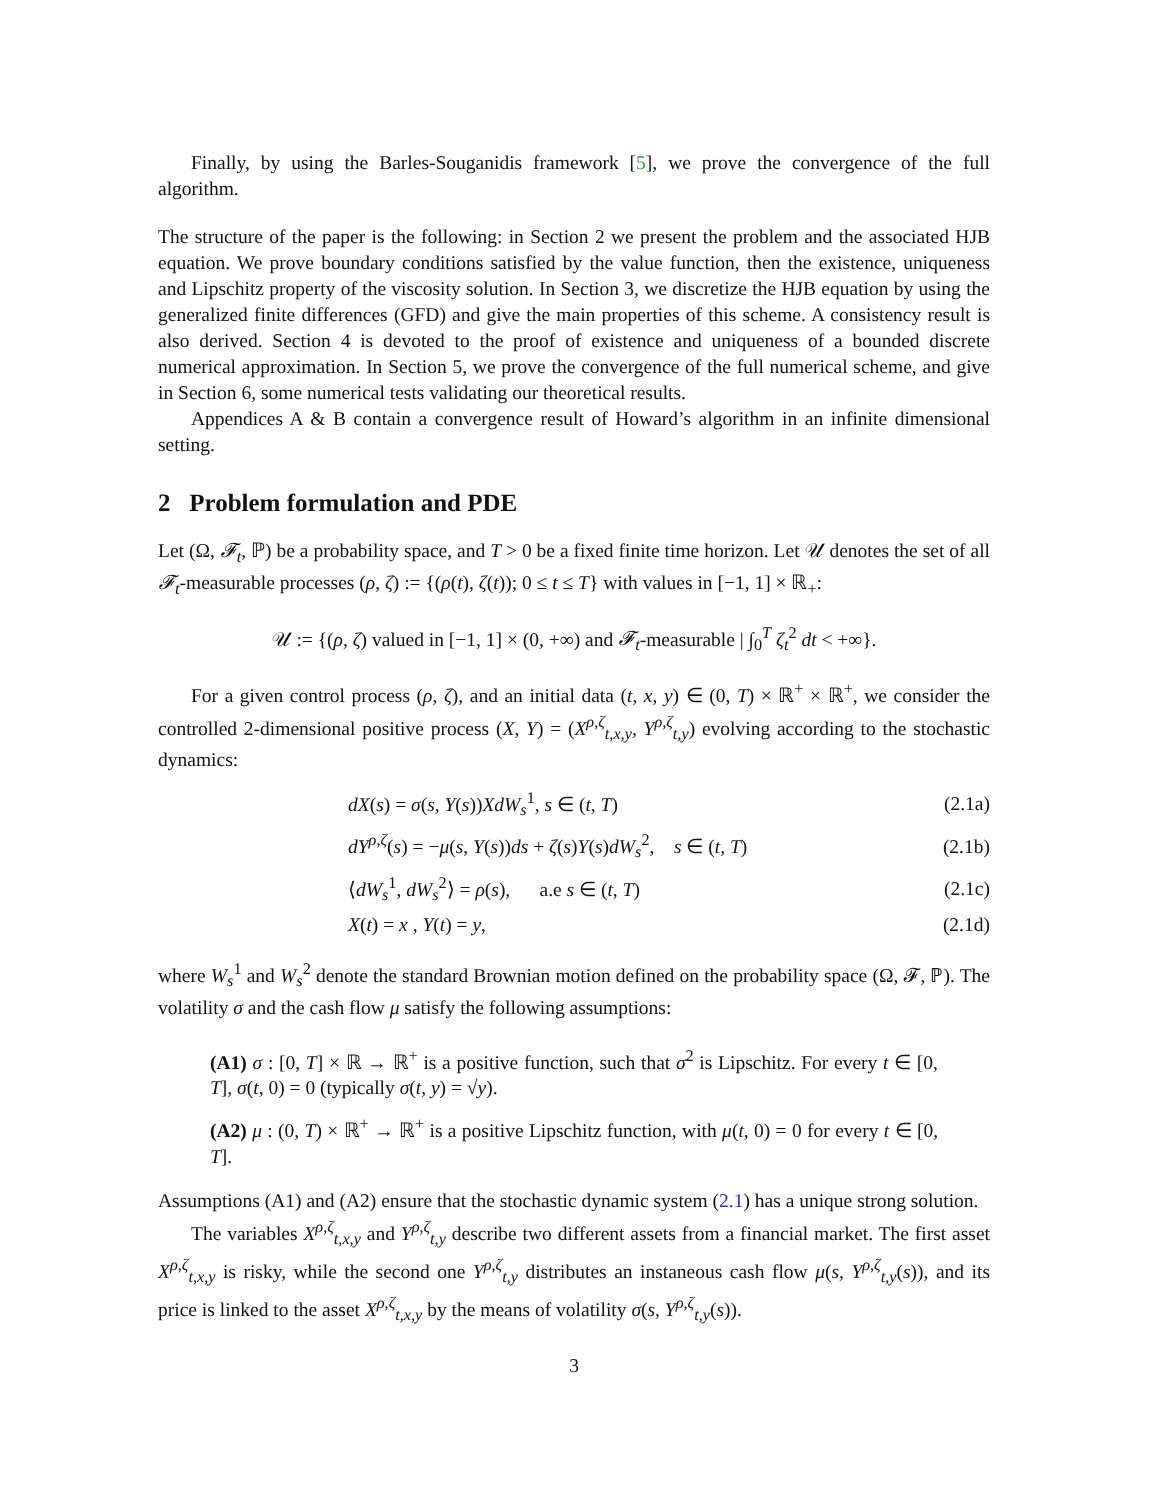Finally, by using the Barles-Souganidis framework [5], we prove the convergence of the full algorithm.
The structure of the paper is the following: in Section 2 we present the problem and the associated HJB equation. We prove boundary conditions satisfied by the value function, then the existence, uniqueness and Lipschitz property of the viscosity solution. In Section 3, we discretize the HJB equation by using the generalized finite differences (GFD) and give the main properties of this scheme. A consistency result is also derived. Section 4 is devoted to the proof of existence and uniqueness of a bounded discrete numerical approximation. In Section 5, we prove the convergence of the full numerical scheme, and give in Section 6, some numerical tests validating our theoretical results.
Appendices A & B contain a convergence result of Howard’s algorithm in an infinite dimensional setting.
2 Problem formulation and PDE
Let (Ω, 𝓕<sub>t</sub>, ℙ) be a probability space, and T > 0 be a fixed finite time horizon. Let 𝒰 denotes the set of all 𝓕<sub>t</sub>-measurable processes (ρ, ζ) := {(ρ(t), ζ(t)); 0 ≤ t ≤ T} with values in [−1, 1] × ℝ<sub>+</sub>:
𝒰 := {(ρ, ζ) valued in [−1, 1] × (0, +∞) and 𝓕<sub>t</sub>-measurable | ∫<sub>0</sub><sup>T</sup> ζ<sub>t</sub><sup>2</sup> dt < +∞}.
For a given control process (ρ, ζ), and an initial data (t, x, y) ∈ (0, T) × ℝ<sup>+</sup> × ℝ<sup>+</sup>, we consider the controlled 2-dimensional positive process (X, Y) = (X<sup>ρ,ζ</sup><sub>t,x,y</sub>, Y<sup>ρ,ζ</sup><sub>t,y</sub>) evolving according to the stochastic dynamics:
| dX ( s ) = σ ( s , Y ( s )) XdW<sub>s</sub><sup>1</sup>, s ∈ ( t , T ) | (2.1a) |
| dY<sup>ρ,ζ</sup>( s ) = − μ ( s , Y ( s )) ds + ζ ( s ) Y ( s ) dW<sub>s</sub><sup>2</sup>, s ∈ ( t , T ) | (2.1b) |
| ⟨ dW<sub>s</sub><sup>1</sup>, dW<sub>s</sub><sup>2</sup>⟩ = ρ ( s ), a.e s ∈ ( t , T ) | (2.1c) |
| X ( t ) = x , Y ( t ) = y , | (2.1d) |
where W<sub>s</sub><sup>1</sup> and W<sub>s</sub><sup>2</sup> denote the standard Brownian motion defined on the probability space (Ω, 𝓕, ℙ). The volatility σ and the cash flow μ satisfy the following assumptions:
(A1) σ : [0, T] × ℝ → ℝ<sup>+</sup> is a positive function, such that σ<sup>2</sup> is Lipschitz. For every t ∈ [0, T], σ(t, 0) = 0 (typically σ(t, y) = √y).
(A2) μ : (0, T) × ℝ<sup>+</sup> → ℝ<sup>+</sup> is a positive Lipschitz function, with μ(t, 0) = 0 for every t ∈ [0, T].
Assumptions (A1) and (A2) ensure that the stochastic dynamic system (2.1) has a unique strong solution.
The variables X<sup>ρ,ζ</sup><sub>t,x,y</sub> and Y<sup>ρ,ζ</sup><sub>t,y</sub> describe two different assets from a financial market. The first asset X<sup>ρ,ζ</sup><sub>t,x,y</sub> is risky, while the second one Y<sup>ρ,ζ</sup><sub>t,y</sub> distributes an instaneous cash flow μ(s, Y<sup>ρ,ζ</sup><sub>t,y</sub>(s)), and its price is linked to the asset X<sup>ρ,ζ</sup><sub>t,x,y</sub> by the means of volatility σ(s, Y<sup>ρ,ζ</sup><sub>t,y</sub>(s)).
3